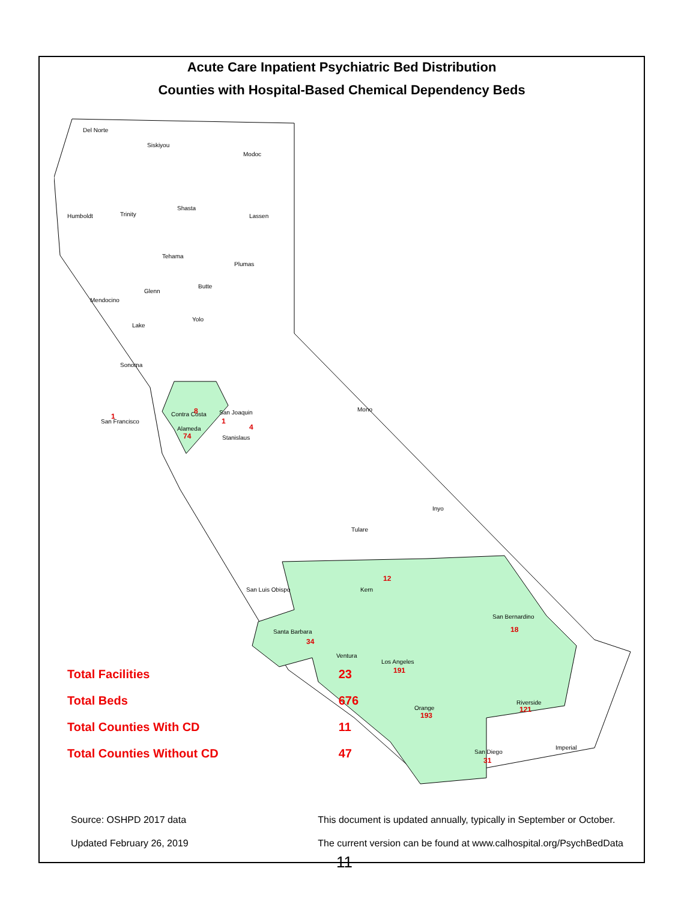Acute Care Inpatient Psychiatric Bed Distribution
Counties with Hospital-Based Chemical Dependency Beds
Del Norte
Siskiyou
Modoc
Humboldt
Trinity
Shasta
Lassen
Tehama
Plumas
Glenn
Butte
Mendocino
Lake
Yolo
Sonoma
Contra Costa
8
San Joaquin
1
4
Alameda
74
Stanislaus
1
San Francisco
Mono
Inyo
Tulare
San Luis Obispo
Kern
12
San Bernardino
18
Santa Barbara
34
Ventura
Los Angeles
191
Orange
193
Riverside
121
San Diego
31
Imperial
| Total Facilities | 23 |
| Total Beds | 676 |
| Total Counties With CD | 11 |
| Total Counties Without CD | 47 |
Source: OSHPD 2017 data
Updated February 26, 2019
This document is updated annually, typically in September or October.
The current version can be found at www.calhospital.org/PsychBedData
11